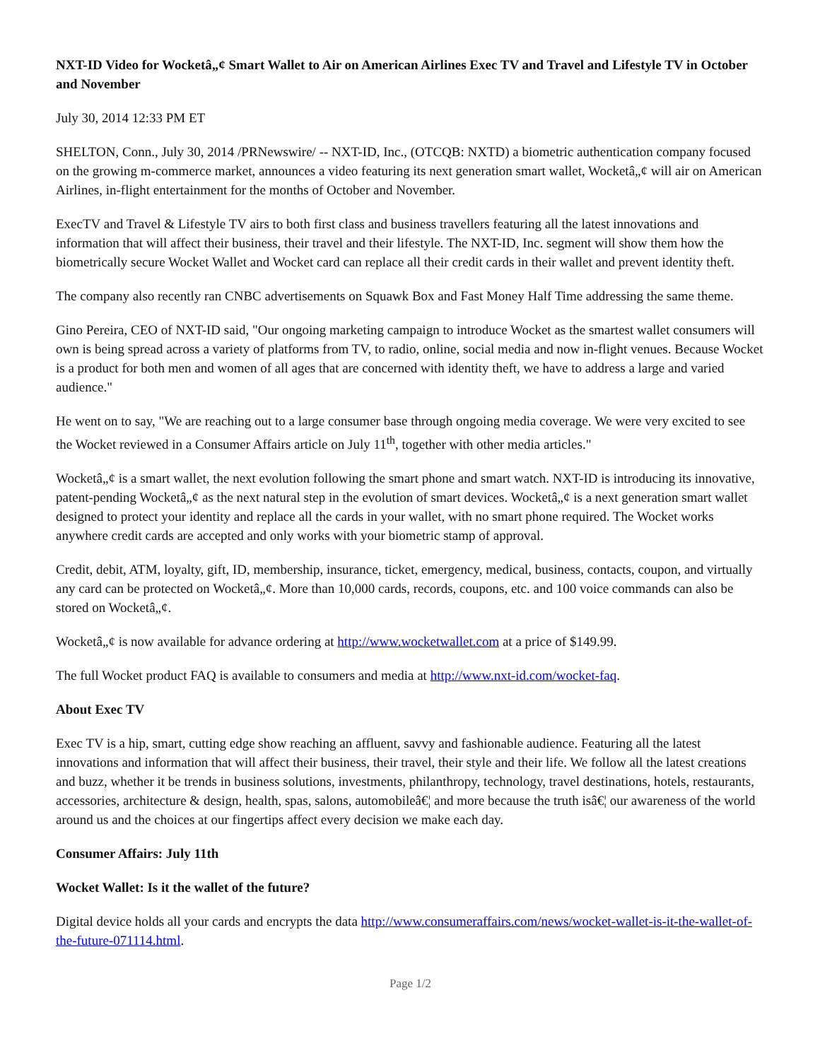NXT-ID Video for Wocketâ„¢ Smart Wallet to Air on American Airlines Exec TV and Travel and Lifestyle TV in October and November
July 30, 2014 12:33 PM ET
SHELTON, Conn., July 30, 2014 /PRNewswire/ -- NXT-ID, Inc., (OTCQB: NXTD) a biometric authentication company focused on the growing m-commerce market, announces a video featuring its next generation smart wallet, Wocketâ„¢ will air on American Airlines, in-flight entertainment for the months of October and November.
ExecTV and Travel & Lifestyle TV airs to both first class and business travellers featuring all the latest innovations and information that will affect their business, their travel and their lifestyle. The NXT-ID, Inc. segment will show them how the biometrically secure Wocket Wallet and Wocket card can replace all their credit cards in their wallet and prevent identity theft.
The company also recently ran CNBC advertisements on Squawk Box and Fast Money Half Time addressing the same theme.
Gino Pereira, CEO of NXT-ID said, "Our ongoing marketing campaign to introduce Wocket as the smartest wallet consumers will own is being spread across a variety of platforms from TV, to radio, online, social media and now in-flight venues. Because Wocket is a product for both men and women of all ages that are concerned with identity theft, we have to address a large and varied audience."
He went on to say, "We are reaching out to a large consumer base through ongoing media coverage. We were very excited to see the Wocket reviewed in a Consumer Affairs article on July 11<sup>th</sup>, together with other media articles."
Wocketâ„¢ is a smart wallet, the next evolution following the smart phone and smart watch. NXT-ID is introducing its innovative, patent-pending Wocketâ„¢ as the next natural step in the evolution of smart devices. Wocketâ„¢ is a next generation smart wallet designed to protect your identity and replace all the cards in your wallet, with no smart phone required. The Wocket works anywhere credit cards are accepted and only works with your biometric stamp of approval.
Credit, debit, ATM, loyalty, gift, ID, membership, insurance, ticket, emergency, medical, business, contacts, coupon, and virtually any card can be protected on Wocketâ„¢. More than 10,000 cards, records, coupons, etc. and 100 voice commands can also be stored on Wocketâ„¢.
Wocketâ„¢ is now available for advance ordering at http://www.wocketwallet.com at a price of $149.99.
The full Wocket product FAQ is available to consumers and media at http://www.nxt-id.com/wocket-faq.
About Exec TV
Exec TV is a hip, smart, cutting edge show reaching an affluent, savvy and fashionable audience. Featuring all the latest innovations and information that will affect their business, their travel, their style and their life. We follow all the latest creations and buzz, whether it be trends in business solutions, investments, philanthropy, technology, travel destinations, hotels, restaurants, accessories, architecture & design, health, spas, salons, automobileâ€¦ and more because the truth isâ€¦ our awareness of the world around us and the choices at our fingertips affect every decision we make each day.
Consumer Affairs: July 11th
Wocket Wallet: Is it the wallet of the future?
Digital device holds all your cards and encrypts the data http://www.consumeraffairs.com/news/wocket-wallet-is-it-the-wallet-of-the-future-071114.html.
Page 1/2